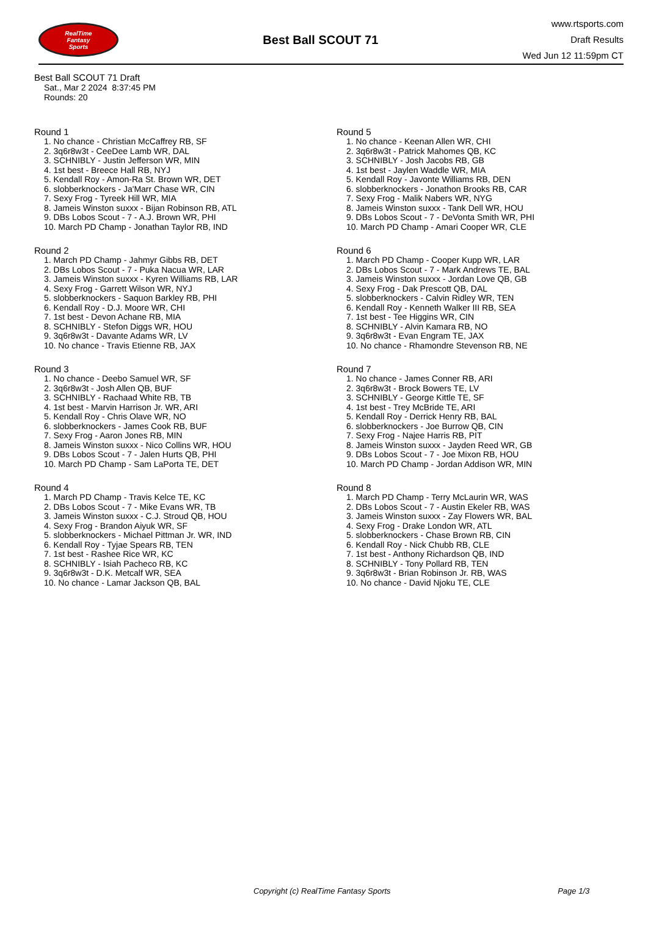RealTime
Fantasy
Sports
Best Ball SCOUT 71
www.rtsports.com
Draft Results
Wed Jun 12 11:59pm CT
Best Ball SCOUT 71 Draft
Sat., Mar 2 2024 8:37:45 PM
Rounds: 20
Round 1
1. No chance - Christian McCaffrey RB, SF
2. 3q6r8w3t - CeeDee Lamb WR, DAL
3. SCHNIBLY - Justin Jefferson WR, MIN
4. 1st best - Breece Hall RB, NYJ
5. Kendall Roy - Amon-Ra St. Brown WR, DET
6. slobberknockers - Ja'Marr Chase WR, CIN
7. Sexy Frog - Tyreek Hill WR, MIA
8. Jameis Winston suxxx - Bijan Robinson RB, ATL
9. DBs Lobos Scout - 7 - A.J. Brown WR, PHI
10. March PD Champ - Jonathan Taylor RB, IND
Round 2
1. March PD Champ - Jahmyr Gibbs RB, DET
2. DBs Lobos Scout - 7 - Puka Nacua WR, LAR
3. Jameis Winston suxxx - Kyren Williams RB, LAR
4. Sexy Frog - Garrett Wilson WR, NYJ
5. slobberknockers - Saquon Barkley RB, PHI
6. Kendall Roy - D.J. Moore WR, CHI
7. 1st best - Devon Achane RB, MIA
8. SCHNIBLY - Stefon Diggs WR, HOU
9. 3q6r8w3t - Davante Adams WR, LV
10. No chance - Travis Etienne RB, JAX
Round 3
1. No chance - Deebo Samuel WR, SF
2. 3q6r8w3t - Josh Allen QB, BUF
3. SCHNIBLY - Rachaad White RB, TB
4. 1st best - Marvin Harrison Jr. WR, ARI
5. Kendall Roy - Chris Olave WR, NO
6. slobberknockers - James Cook RB, BUF
7. Sexy Frog - Aaron Jones RB, MIN
8. Jameis Winston suxxx - Nico Collins WR, HOU
9. DBs Lobos Scout - 7 - Jalen Hurts QB, PHI
10. March PD Champ - Sam LaPorta TE, DET
Round 4
1. March PD Champ - Travis Kelce TE, KC
2. DBs Lobos Scout - 7 - Mike Evans WR, TB
3. Jameis Winston suxxx - C.J. Stroud QB, HOU
4. Sexy Frog - Brandon Aiyuk WR, SF
5. slobberknockers - Michael Pittman Jr. WR, IND
6. Kendall Roy - Tyjae Spears RB, TEN
7. 1st best - Rashee Rice WR, KC
8. SCHNIBLY - Isiah Pacheco RB, KC
9. 3q6r8w3t - D.K. Metcalf WR, SEA
10. No chance - Lamar Jackson QB, BAL
Round 5
1. No chance - Keenan Allen WR, CHI
2. 3q6r8w3t - Patrick Mahomes QB, KC
3. SCHNIBLY - Josh Jacobs RB, GB
4. 1st best - Jaylen Waddle WR, MIA
5. Kendall Roy - Javonte Williams RB, DEN
6. slobberknockers - Jonathon Brooks RB, CAR
7. Sexy Frog - Malik Nabers WR, NYG
8. Jameis Winston suxxx - Tank Dell WR, HOU
9. DBs Lobos Scout - 7 - DeVonta Smith WR, PHI
10. March PD Champ - Amari Cooper WR, CLE
Round 6
1. March PD Champ - Cooper Kupp WR, LAR
2. DBs Lobos Scout - 7 - Mark Andrews TE, BAL
3. Jameis Winston suxxx - Jordan Love QB, GB
4. Sexy Frog - Dak Prescott QB, DAL
5. slobberknockers - Calvin Ridley WR, TEN
6. Kendall Roy - Kenneth Walker III RB, SEA
7. 1st best - Tee Higgins WR, CIN
8. SCHNIBLY - Alvin Kamara RB, NO
9. 3q6r8w3t - Evan Engram TE, JAX
10. No chance - Rhamondre Stevenson RB, NE
Round 7
1. No chance - James Conner RB, ARI
2. 3q6r8w3t - Brock Bowers TE, LV
3. SCHNIBLY - George Kittle TE, SF
4. 1st best - Trey McBride TE, ARI
5. Kendall Roy - Derrick Henry RB, BAL
6. slobberknockers - Joe Burrow QB, CIN
7. Sexy Frog - Najee Harris RB, PIT
8. Jameis Winston suxxx - Jayden Reed WR, GB
9. DBs Lobos Scout - 7 - Joe Mixon RB, HOU
10. March PD Champ - Jordan Addison WR, MIN
Round 8
1. March PD Champ - Terry McLaurin WR, WAS
2. DBs Lobos Scout - 7 - Austin Ekeler RB, WAS
3. Jameis Winston suxxx - Zay Flowers WR, BAL
4. Sexy Frog - Drake London WR, ATL
5. slobberknockers - Chase Brown RB, CIN
6. Kendall Roy - Nick Chubb RB, CLE
7. 1st best - Anthony Richardson QB, IND
8. SCHNIBLY - Tony Pollard RB, TEN
9. 3q6r8w3t - Brian Robinson Jr. RB, WAS
10. No chance - David Njoku TE, CLE
Copyright (c) RealTime Fantasy Sports Page 1/3